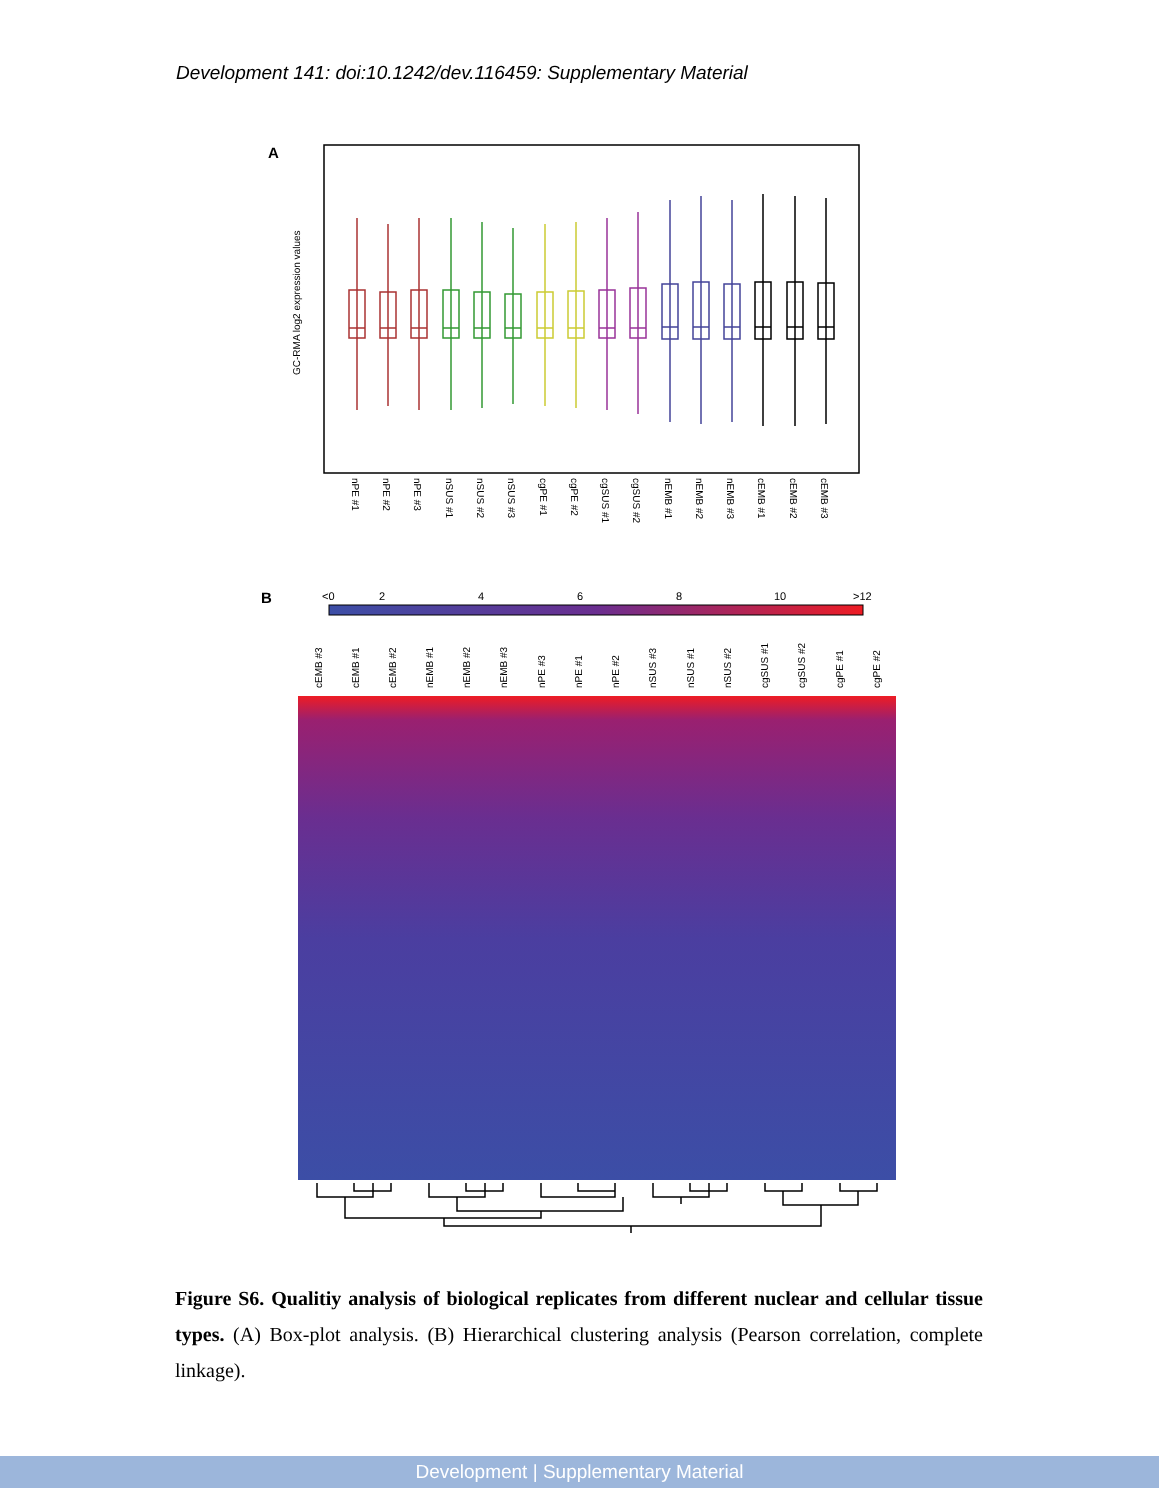Development 141: doi:10.1242/dev.116459: Supplementary Material
A
GC-RMA log2 expression values
nPE #1
nPE #2
nPE #3
nSUS #1
nSUS #2
nSUS #3
cgPE #1
cgPE #2
cgSUS #1
cgSUS #2
nEMB #1
nEMB #2
nEMB #3
cEMB #1
cEMB #2
cEMB #3
B
<0
2
4
6
8
10
>12
cEMB #3
cEMB #1
cEMB #2
nEMB #1
nEMB #2
nEMB #3
nPE #3
nPE #1
nPE #2
nSUS #3
nSUS #1
nSUS #2
cgSUS #1
cgSUS #2
cgPE #1
cgPE #2
Figure S6. Qualitiy analysis of biological replicates from different nuclear and cellular tissue types. (A) Box-plot analysis. (B) Hierarchical clustering analysis (Pearson correlation, complete linkage).
Development | Supplementary Material